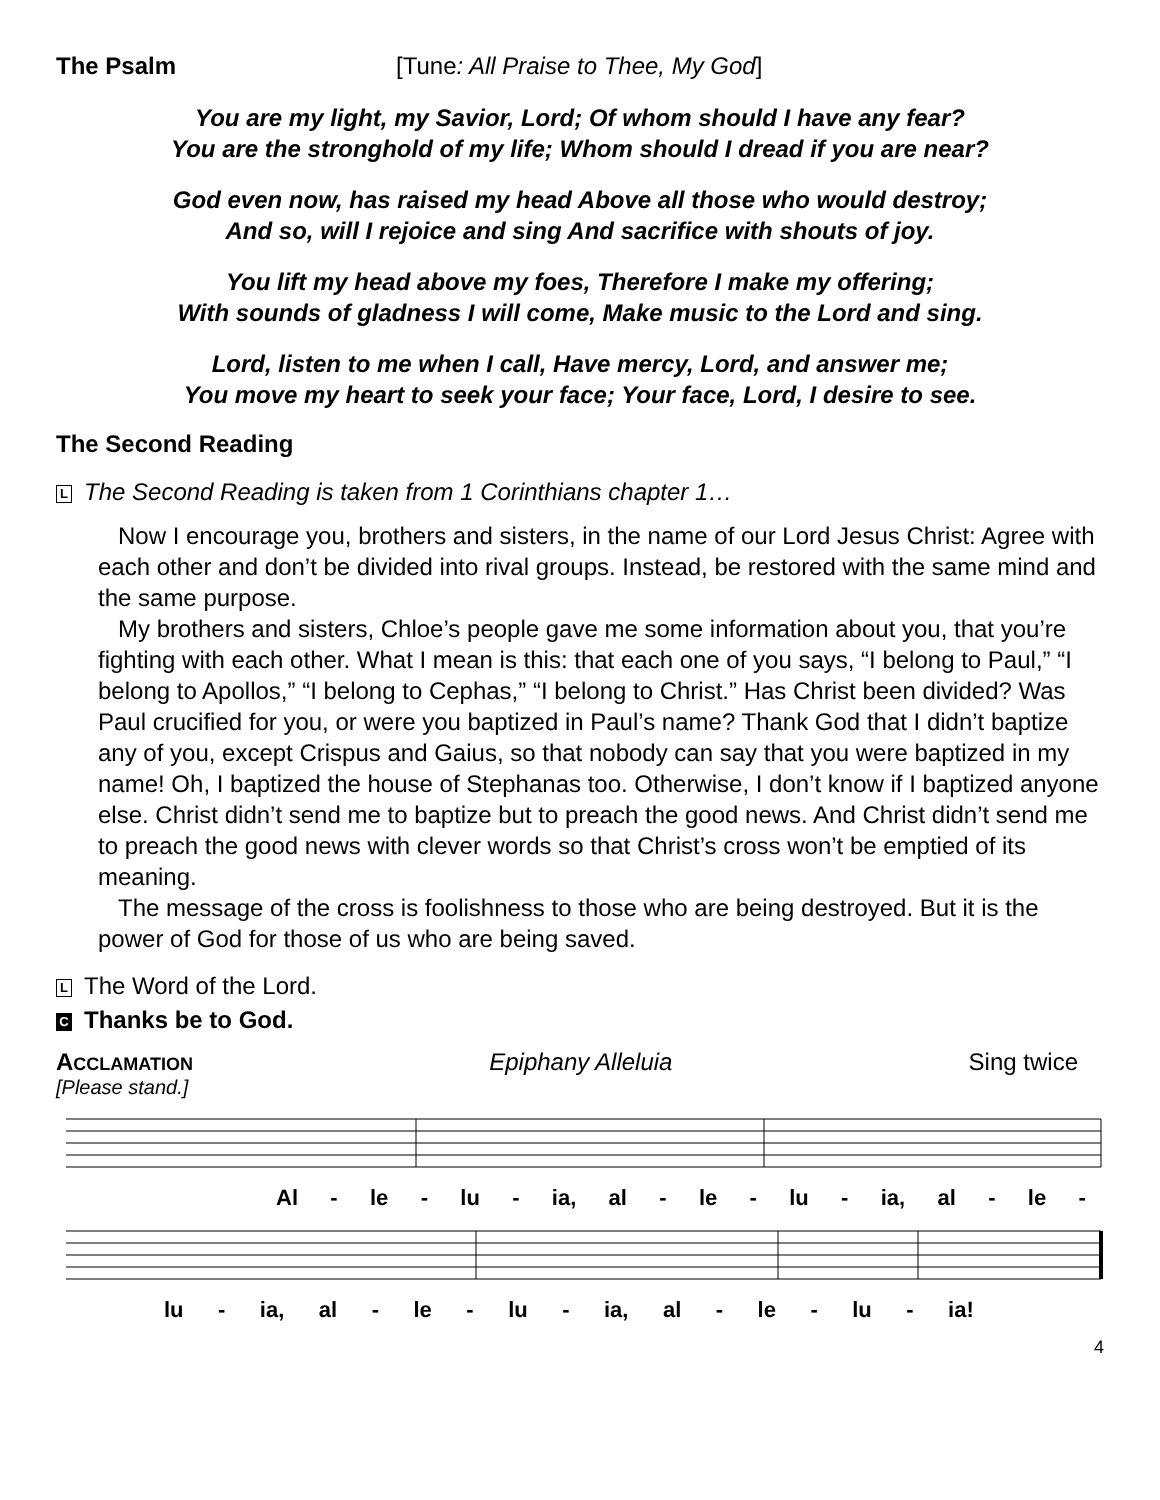The Psalm [Tune: All Praise to Thee, My God]
You are my light, my Savior, Lord; Of whom should I have any fear?
You are the stronghold of my life; Whom should I dread if you are near?
God even now, has raised my head Above all those who would destroy;
And so, will I rejoice and sing And sacrifice with shouts of joy.
You lift my head above my foes, Therefore I make my offering;
With sounds of gladness I will come, Make music to the Lord and sing.
Lord, listen to me when I call, Have mercy, Lord, and answer me;
You move my heart to seek your face; Your face, Lord, I desire to see.
The Second Reading
L The Second Reading is taken from 1 Corinthians chapter 1…
Now I encourage you, brothers and sisters, in the name of our Lord Jesus Christ: Agree with each other and don’t be divided into rival groups. Instead, be restored with the same mind and the same purpose.
My brothers and sisters, Chloe’s people gave me some information about you, that you’re fighting with each other. What I mean is this: that each one of you says, “I belong to Paul,” “I belong to Apollos,” “I belong to Cephas,” “I belong to Christ.” Has Christ been divided? Was Paul crucified for you, or were you baptized in Paul’s name? Thank God that I didn’t baptize any of you, except Crispus and Gaius, so that nobody can say that you were baptized in my name! Oh, I baptized the house of Stephanas too. Otherwise, I don’t know if I baptized anyone else. Christ didn’t send me to baptize but to preach the good news. And Christ didn’t send me to preach the good news with clever words so that Christ’s cross won’t be emptied of its meaning.
The message of the cross is foolishness to those who are being destroyed. But it is the power of God for those of us who are being saved.
L The Word of the Lord.
C Thanks be to God.
ACCLAMATION Epiphany Alleluia Sing twice
[Please stand.]
Al - le - lu - ia, al - le - lu - ia, al - le -
lu - ia, al - le - lu - ia, al - le - lu - ia!
4